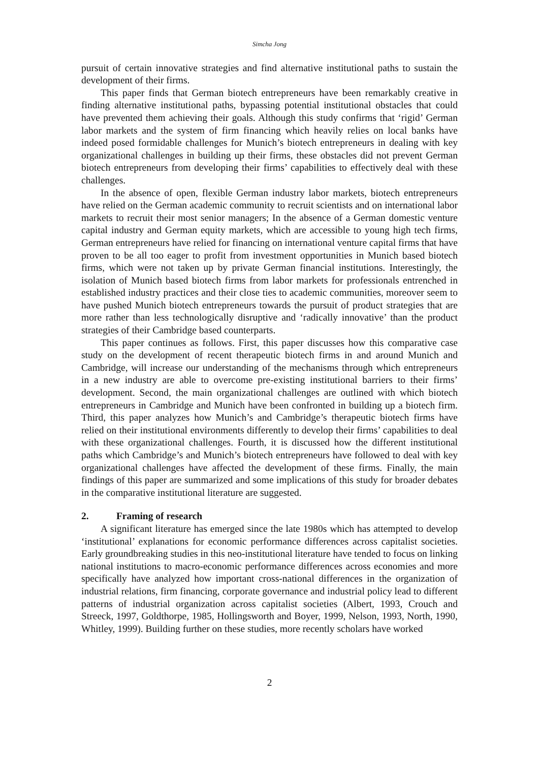Simcha Jong
pursuit of certain innovative strategies and find alternative institutional paths to sustain the development of their firms.
This paper finds that German biotech entrepreneurs have been remarkably creative in finding alternative institutional paths, bypassing potential institutional obstacles that could have prevented them achieving their goals. Although this study confirms that ‘rigid’ German labor markets and the system of firm financing which heavily relies on local banks have indeed posed formidable challenges for Munich’s biotech entrepreneurs in dealing with key organizational challenges in building up their firms, these obstacles did not prevent German biotech entrepreneurs from developing their firms’ capabilities to effectively deal with these challenges.
In the absence of open, flexible German industry labor markets, biotech entrepreneurs have relied on the German academic community to recruit scientists and on international labor markets to recruit their most senior managers; In the absence of a German domestic venture capital industry and German equity markets, which are accessible to young high tech firms, German entrepreneurs have relied for financing on international venture capital firms that have proven to be all too eager to profit from investment opportunities in Munich based biotech firms, which were not taken up by private German financial institutions. Interestingly, the isolation of Munich based biotech firms from labor markets for professionals entrenched in established industry practices and their close ties to academic communities, moreover seem to have pushed Munich biotech entrepreneurs towards the pursuit of product strategies that are more rather than less technologically disruptive and ‘radically innovative’ than the product strategies of their Cambridge based counterparts.
This paper continues as follows. First, this paper discusses how this comparative case study on the development of recent therapeutic biotech firms in and around Munich and Cambridge, will increase our understanding of the mechanisms through which entrepreneurs in a new industry are able to overcome pre-existing institutional barriers to their firms’ development. Second, the main organizational challenges are outlined with which biotech entrepreneurs in Cambridge and Munich have been confronted in building up a biotech firm. Third, this paper analyzes how Munich’s and Cambridge’s therapeutic biotech firms have relied on their institutional environments differently to develop their firms’ capabilities to deal with these organizational challenges. Fourth, it is discussed how the different institutional paths which Cambridge’s and Munich’s biotech entrepreneurs have followed to deal with key organizational challenges have affected the development of these firms. Finally, the main findings of this paper are summarized and some implications of this study for broader debates in the comparative institutional literature are suggested.
2. Framing of research
A significant literature has emerged since the late 1980s which has attempted to develop ‘institutional’ explanations for economic performance differences across capitalist societies. Early groundbreaking studies in this neo-institutional literature have tended to focus on linking national institutions to macro-economic performance differences across economies and more specifically have analyzed how important cross-national differences in the organization of industrial relations, firm financing, corporate governance and industrial policy lead to different patterns of industrial organization across capitalist societies (Albert, 1993, Crouch and Streeck, 1997, Goldthorpe, 1985, Hollingsworth and Boyer, 1999, Nelson, 1993, North, 1990, Whitley, 1999). Building further on these studies, more recently scholars have worked
2